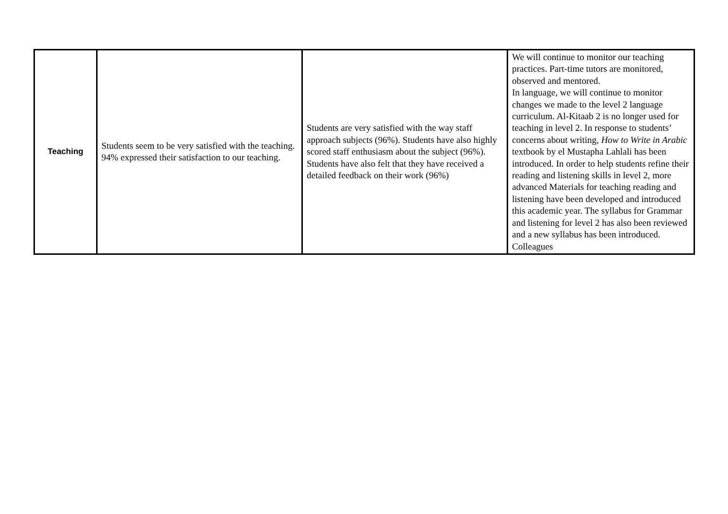| Teaching | Students seem to be very satisfied with the teaching. 94% expressed their satisfaction to our teaching. | Students are very satisfied with the way staff approach subjects (96%). Students have also highly scored staff enthusiasm about the subject (96%). Students have also felt that they have received a detailed feedback on their work (96%) | We will continue to monitor our teaching practices. Part-time tutors are monitored, observed and mentored. In language, we will continue to monitor changes we made to the level 2 language curriculum. Al-Kitaab 2 is no longer used for teaching in level 2. In response to students’ concerns about writing, How to Write in Arabic textbook by el Mustapha Lahlali has been introduced. In order to help students refine their reading and listening skills in level 2, more advanced Materials for teaching reading and listening have been developed and introduced this academic year. The syllabus for Grammar and listening for level 2 has also been reviewed and a new syllabus has been introduced. Colleagues |